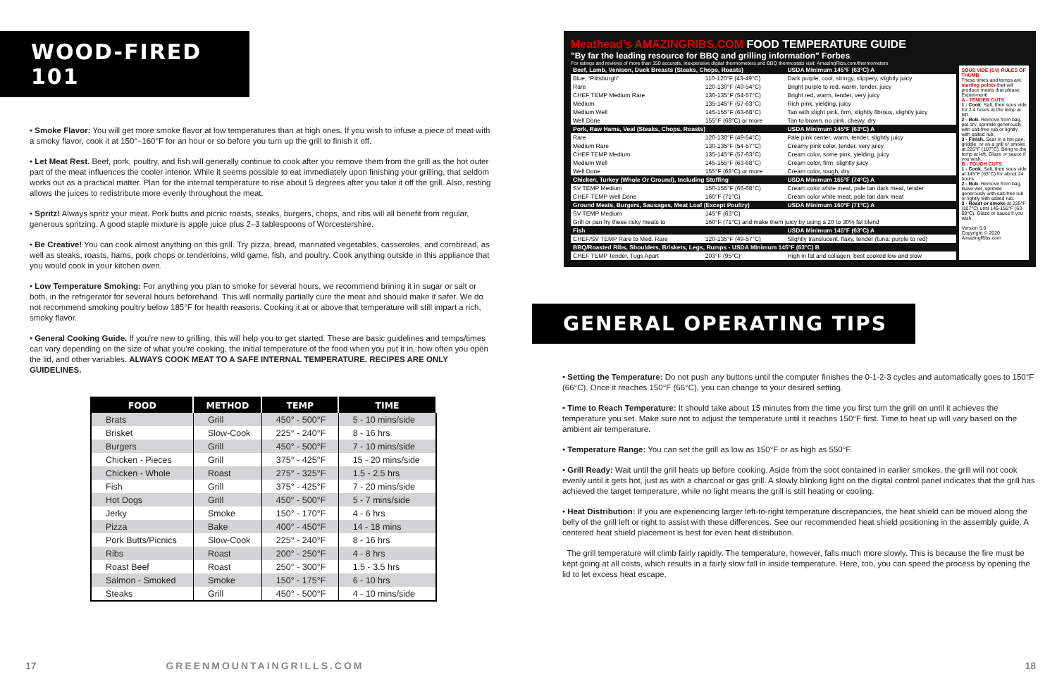WOOD-FIRED 101
• Smoke Flavor: You will get more smoke flavor at low temperatures than at high ones. If you wish to infuse a piece of meat with a smoky flavor, cook it at 150°–160°F for an hour or so before you turn up the grill to finish it off.
• Let Meat Rest. Beef, pork, poultry, and fish will generally continue to cook after you remove them from the grill as the hot outer part of the meat influences the cooler interior. While it seems possible to eat immediately upon finishing your grilling, that seldom works out as a practical matter. Plan for the internal temperature to rise about 5 degrees after you take it off the grill. Also, resting allows the juices to redistribute more evenly throughout the meat.
• Spritz! Always spritz your meat. Pork butts and picnic roasts, steaks, burgers, chops, and ribs will all benefit from regular, generous spritzing. A good staple mixture is apple juice plus 2–3 tablespoons of Worcestershire.
• Be Creative! You can cook almost anything on this grill. Try pizza, bread, marinated vegetables, casseroles, and cornbread, as well as steaks, roasts, hams, pork chops or tenderloins, wild game, fish, and poultry. Cook anything outside in this appliance that you would cook in your kitchen oven.
• Low Temperature Smoking: For anything you plan to smoke for several hours, we recommend brining it in sugar or salt or both, in the refrigerator for several hours beforehand. This will normally partially cure the meat and should make it safer. We do not recommend smoking poultry below 185°F for health reasons. Cooking it at or above that temperature will still impart a rich, smoky flavor.
• General Cooking Guide. If you’re new to grilling, this will help you to get started. These are basic guidelines and temps/times can vary depending on the size of what you’re cooking, the initial temperature of the food when you put it in, how often you open the lid, and other variables. ALWAYS COOK MEAT TO A SAFE INTERNAL TEMPERATURE. RECIPES ARE ONLY GUIDELINES.
| FOOD | METHOD | TEMP | TIME |
| --- | --- | --- | --- |
| Brats | Grill | 450° - 500°F | 5 - 10 mins/side |
| Brisket | Slow-Cook | 225° - 240°F | 8 - 16 hrs |
| Burgers | Grill | 450° - 500°F | 7 - 10 mins/side |
| Chicken - Pieces | Grill | 375° - 425°F | 15 - 20 mins/side |
| Chicken - Whole | Roast | 275° - 325°F | 1.5 - 2.5 hrs |
| Fish | Grill | 375° - 425°F | 7 - 20 mins/side |
| Hot Dogs | Grill | 450° - 500°F | 5 - 7 mins/side |
| Jerky | Smoke | 150° - 170°F | 4 - 6 hrs |
| Pizza | Bake | 400° - 450°F | 14 - 18 mins |
| Pork Butts/Picnics | Slow-Cook | 225° - 240°F | 8 - 16 hrs |
| Ribs | Roast | 200° - 250°F | 4 - 8 hrs |
| Roast Beef | Roast | 250° - 300°F | 1.5 - 3.5 hrs |
| Salmon - Smoked | Smoke | 150° - 175°F | 6 - 10 hrs |
| Steaks | Grill | 450° - 500°F | 4 - 10 mins/side |
17 GREENMOUNTAINGRILLS.COM
Meathead's AMAZINGRIBS.COM FOOD TEMPERATURE GUIDE
"By far the leading resource for BBQ and grilling information" Forbes
For ratings and reviews of more than 150 accurate, inexpensive digital thermometers and BBQ thermostats visit: AmazingRibs.com/thermometers
| Beef, Lamb, Venison, Duck Breasts (Steaks, Chops, Roasts) | | USDA Minimum 145°F (63°C) A |
| Blue, “Pittsburgh” | 110-120°F (43-49°C) | Dark purple, cool, stringy, slippery, slightly juicy |
| Rare | 120-130°F (49-54°C) | Bright purple to red, warm, tender, juicy |
| CHEF TEMP Medium Rare | 130-135°F (54-57°C) | Bright red, warm, tender, very juicy |
| Medium | 135-145°F (57-63°C) | Rich pink, yielding, juicy |
| Medium Well | 145-155°F (63-68°C) | Tan with slight pink, firm, slightly fibrous, slightly juicy |
| Well Done | 155°F (68°C) or more | Tan to brown, no pink, chewy, dry |
| Pork, Raw Hams, Veal (Steaks, Chops, Roasts) | | USDA Minimum 145°F (63°C) A |
| Rare | 120-130°F (49-54°C) | Pale pink center, warm, tender, slightly juicy |
| Medium Rare | 130-135°F (54-57°C) | Creamy pink color, tender, very juicy |
| CHEF TEMP Medium | 135-145°F (57-63°C) | Cream color, some pink, yielding, juicy |
| Medium Well | 145-155°F (63-68°C) | Cream color, firm, slightly juicy |
| Well Done | 155°F (68°C) or more | Cream color, tough, dry |
| Chicken, Turkey (Whole Or Ground), Including Stuffing | | USDA Minimum 165°F (74°C) A |
| SV TEMP Medium | 150-155°F (66-68°C) | Cream color white meat, pale tan dark meat, tender |
| CHEF TEMP Well Done | 160°F (71°C) | Cream color white meat, pale tan dark meat |
| Ground Meats, Burgers, Sausages, Meat Loaf (Except Poultry) | | USDA Minimum 160°F (71°C) A |
| SV TEMP Medium | 145°F (63°C) | |
| Grill or pan fry these risky meats to | 160°F (71°C) and make them juicy by using a 20 to 30% fat blend | |
| Fish | | USDA Minimum 145°F (63°C) A |
| CHEF/SV TEMP Rare to Med. Rare | 120-135°F (49-57°C) | Slightly translucent, flaky, tender (tuna: purple to red) |
| BBQ/Roasted Ribs, Shoulders, Briskets, Legs, Rumps - USDA Minimum 145°F (63°C) B | | |
| CHEF TEMP Tender, Tugs Apart | 203°F (95°C) | High in fat and collagen, best cooked low and slow |
SOUS VIDE (SV) RULES OF THUMB
These times and temps are starting points that will produce meats that please. Experiment!
A - TENDER CUTS
1 - Cook. Salt, then sous vide for 2-4 hours at the temp at left.
2 - Rub. Remove from bag, pat dry, sprinkle generously with salt-free rub or lightly with salted rub.
3 - Finish. Sear in a hot pan, griddle, or on a grill or smoke at 225°F (107°C). Bring to the temp at left. Glaze or sauce if you wish.
B - TOUGH CUTS
1 - Cook. Salt, then sous vide at 145°F (63°C) for about 24 hours.
2 - Rub. Remove from bag, leave wet, sprinkle generously with salt-free rub or lightly with salted rub.
3 - Roast or smoke at 225°F (107°C) until 145-155°F (63-68°C). Glaze or sauce if you wish.
Version 5.0
Copyright © 2020
AmazingRibs.com
GENERAL OPERATING TIPS
• Setting the Temperature: Do not push any buttons until the computer finishes the 0-1-2-3 cycles and automatically goes to 150°F (66°C). Once it reaches 150°F (66°C), you can change to your desired setting.
• Time to Reach Temperature: It should take about 15 minutes from the time you first turn the grill on until it achieves the temperature you set. Make sure not to adjust the temperature until it reaches 150°F first. Time to heat up will vary based on the ambient air temperature.
• Temperature Range: You can set the grill as low as 150°F or as high as 550°F.
• Grill Ready: Wait until the grill heats up before cooking. Aside from the soot contained in earlier smokes, the grill will not cook evenly until it gets hot, just as with a charcoal or gas grill. A slowly blinking light on the digital control panel indicates that the grill has achieved the target temperature, while no light means the grill is still heating or cooling.
• Heat Distribution: If you are experiencing larger left-to-right temperature discrepancies, the heat shield can be moved along the belly of the grill left or right to assist with these differences. See our recommended heat shield positioning in the assembly guide. A centered heat shield placement is best for even heat distribution.
The grill temperature will climb fairly rapidly. The temperature, however, falls much more slowly. This is because the fire must be kept going at all costs, which results in a fairly slow fall in inside temperature. Here, too, you can speed the process by opening the lid to let excess heat escape.
18